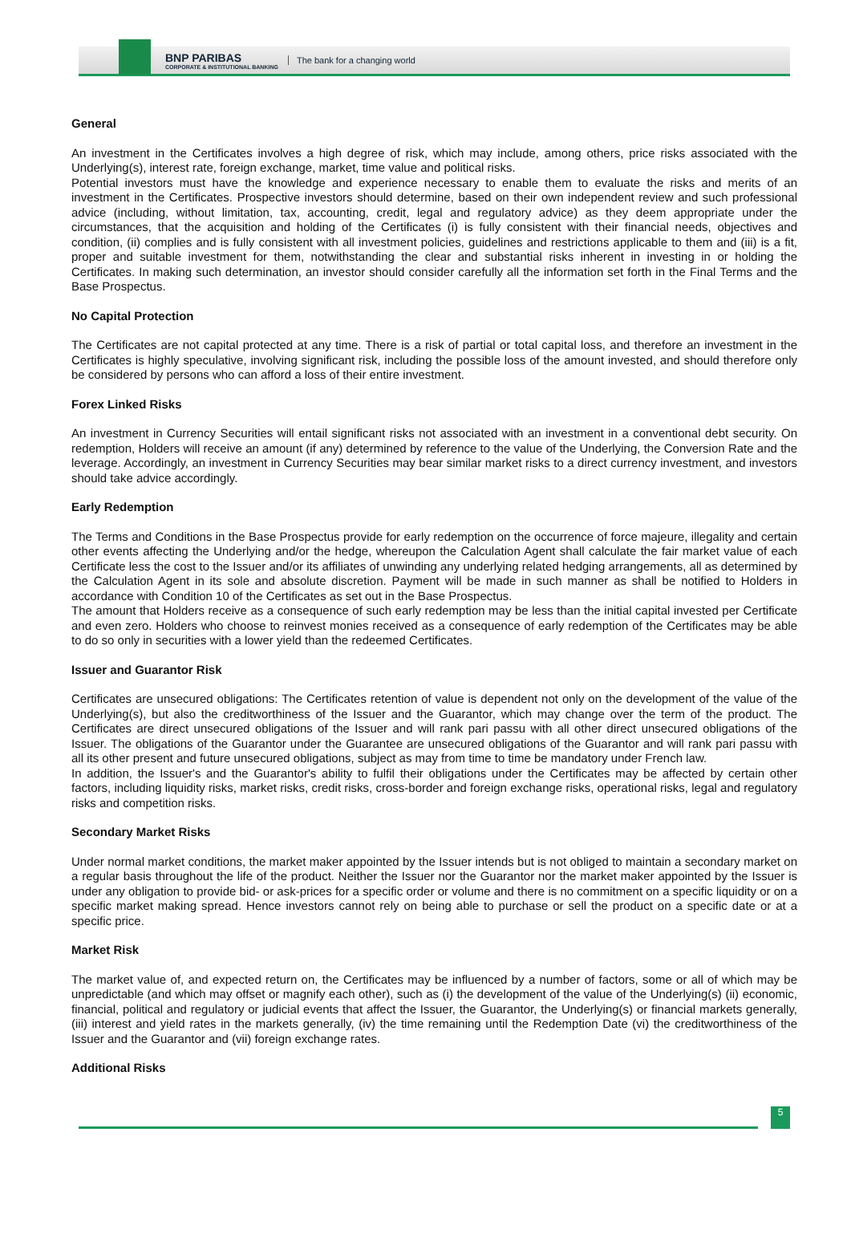BNP PARIBAS
CORPORATE & INSTITUTIONAL BANKING
The bank for a changing world
General
An investment in the Certificates involves a high degree of risk, which may include, among others, price risks associated with the Underlying(s), interest rate, foreign exchange, market, time value and political risks.
Potential investors must have the knowledge and experience necessary to enable them to evaluate the risks and merits of an investment in the Certificates. Prospective investors should determine, based on their own independent review and such professional advice (including, without limitation, tax, accounting, credit, legal and regulatory advice) as they deem appropriate under the circumstances, that the acquisition and holding of the Certificates (i) is fully consistent with their financial needs, objectives and condition, (ii) complies and is fully consistent with all investment policies, guidelines and restrictions applicable to them and (iii) is a fit, proper and suitable investment for them, notwithstanding the clear and substantial risks inherent in investing in or holding the Certificates. In making such determination, an investor should consider carefully all the information set forth in the Final Terms and the Base Prospectus.
No Capital Protection
The Certificates are not capital protected at any time. There is a risk of partial or total capital loss, and therefore an investment in the Certificates is highly speculative, involving significant risk, including the possible loss of the amount invested, and should therefore only be considered by persons who can afford a loss of their entire investment.
Forex Linked Risks
An investment in Currency Securities will entail significant risks not associated with an investment in a conventional debt security. On redemption, Holders will receive an amount (if any) determined by reference to the value of the Underlying, the Conversion Rate and the leverage. Accordingly, an investment in Currency Securities may bear similar market risks to a direct currency investment, and investors should take advice accordingly.
Early Redemption
The Terms and Conditions in the Base Prospectus provide for early redemption on the occurrence of force majeure, illegality and certain other events affecting the Underlying and/or the hedge, whereupon the Calculation Agent shall calculate the fair market value of each Certificate less the cost to the Issuer and/or its affiliates of unwinding any underlying related hedging arrangements, all as determined by the Calculation Agent in its sole and absolute discretion. Payment will be made in such manner as shall be notified to Holders in accordance with Condition 10 of the Certificates as set out in the Base Prospectus.
The amount that Holders receive as a consequence of such early redemption may be less than the initial capital invested per Certificate and even zero. Holders who choose to reinvest monies received as a consequence of early redemption of the Certificates may be able to do so only in securities with a lower yield than the redeemed Certificates.
Issuer and Guarantor Risk
Certificates are unsecured obligations: The Certificates retention of value is dependent not only on the development of the value of the Underlying(s), but also the creditworthiness of the Issuer and the Guarantor, which may change over the term of the product. The Certificates are direct unsecured obligations of the Issuer and will rank pari passu with all other direct unsecured obligations of the Issuer. The obligations of the Guarantor under the Guarantee are unsecured obligations of the Guarantor and will rank pari passu with all its other present and future unsecured obligations, subject as may from time to time be mandatory under French law.
In addition, the Issuer's and the Guarantor's ability to fulfil their obligations under the Certificates may be affected by certain other factors, including liquidity risks, market risks, credit risks, cross-border and foreign exchange risks, operational risks, legal and regulatory risks and competition risks.
Secondary Market Risks
Under normal market conditions, the market maker appointed by the Issuer intends but is not obliged to maintain a secondary market on a regular basis throughout the life of the product. Neither the Issuer nor the Guarantor nor the market maker appointed by the Issuer is under any obligation to provide bid- or ask-prices for a specific order or volume and there is no commitment on a specific liquidity or on a specific market making spread. Hence investors cannot rely on being able to purchase or sell the product on a specific date or at a specific price.
Market Risk
The market value of, and expected return on, the Certificates may be influenced by a number of factors, some or all of which may be unpredictable (and which may offset or magnify each other), such as (i) the development of the value of the Underlying(s) (ii) economic, financial, political and regulatory or judicial events that affect the Issuer, the Guarantor, the Underlying(s) or financial markets generally, (iii) interest and yield rates in the markets generally, (iv) the time remaining until the Redemption Date (vi) the creditworthiness of the Issuer and the Guarantor and (vii) foreign exchange rates.
Additional Risks
5